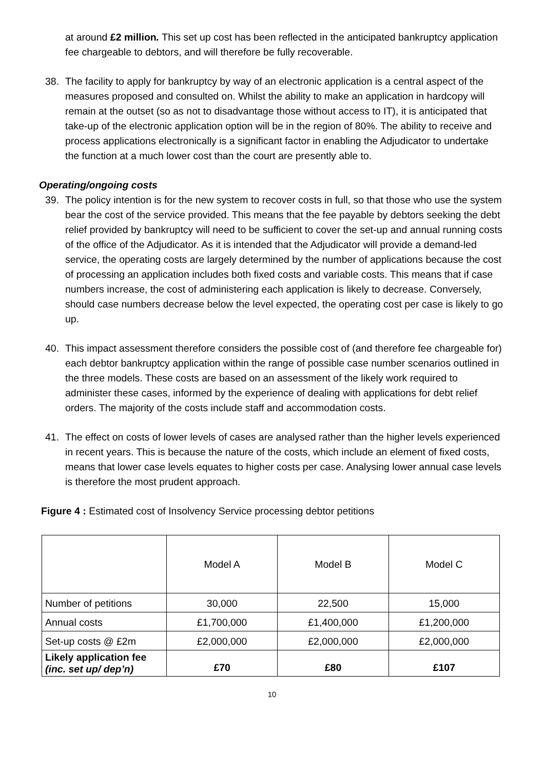at around £2 million. This set up cost has been reflected in the anticipated bankruptcy application fee chargeable to debtors, and will therefore be fully recoverable.
38. The facility to apply for bankruptcy by way of an electronic application is a central aspect of the measures proposed and consulted on. Whilst the ability to make an application in hardcopy will remain at the outset (so as not to disadvantage those without access to IT), it is anticipated that take-up of the electronic application option will be in the region of 80%. The ability to receive and process applications electronically is a significant factor in enabling the Adjudicator to undertake the function at a much lower cost than the court are presently able to.
Operating/ongoing costs
39. The policy intention is for the new system to recover costs in full, so that those who use the system bear the cost of the service provided. This means that the fee payable by debtors seeking the debt relief provided by bankruptcy will need to be sufficient to cover the set-up and annual running costs of the office of the Adjudicator. As it is intended that the Adjudicator will provide a demand-led service, the operating costs are largely determined by the number of applications because the cost of processing an application includes both fixed costs and variable costs. This means that if case numbers increase, the cost of administering each application is likely to decrease. Conversely, should case numbers decrease below the level expected, the operating cost per case is likely to go up.
40. This impact assessment therefore considers the possible cost of (and therefore fee chargeable for) each debtor bankruptcy application within the range of possible case number scenarios outlined in the three models. These costs are based on an assessment of the likely work required to administer these cases, informed by the experience of dealing with applications for debt relief orders. The majority of the costs include staff and accommodation costs.
41. The effect on costs of lower levels of cases are analysed rather than the higher levels experienced in recent years. This is because the nature of the costs, which include an element of fixed costs, means that lower case levels equates to higher costs per case. Analysing lower annual case levels is therefore the most prudent approach.
Figure 4 : Estimated cost of Insolvency Service processing debtor petitions
| | Model A | Model B | Model C |
| Number of petitions | 30,000 | 22,500 | 15,000 |
| Annual costs | £1,700,000 | £1,400,000 | £1,200,000 |
| Set-up costs @ £2m | £2,000,000 | £2,000,000 | £2,000,000 |
| Likely application fee (inc. set up/ dep’n) | £70 | £80 | £107 |
10